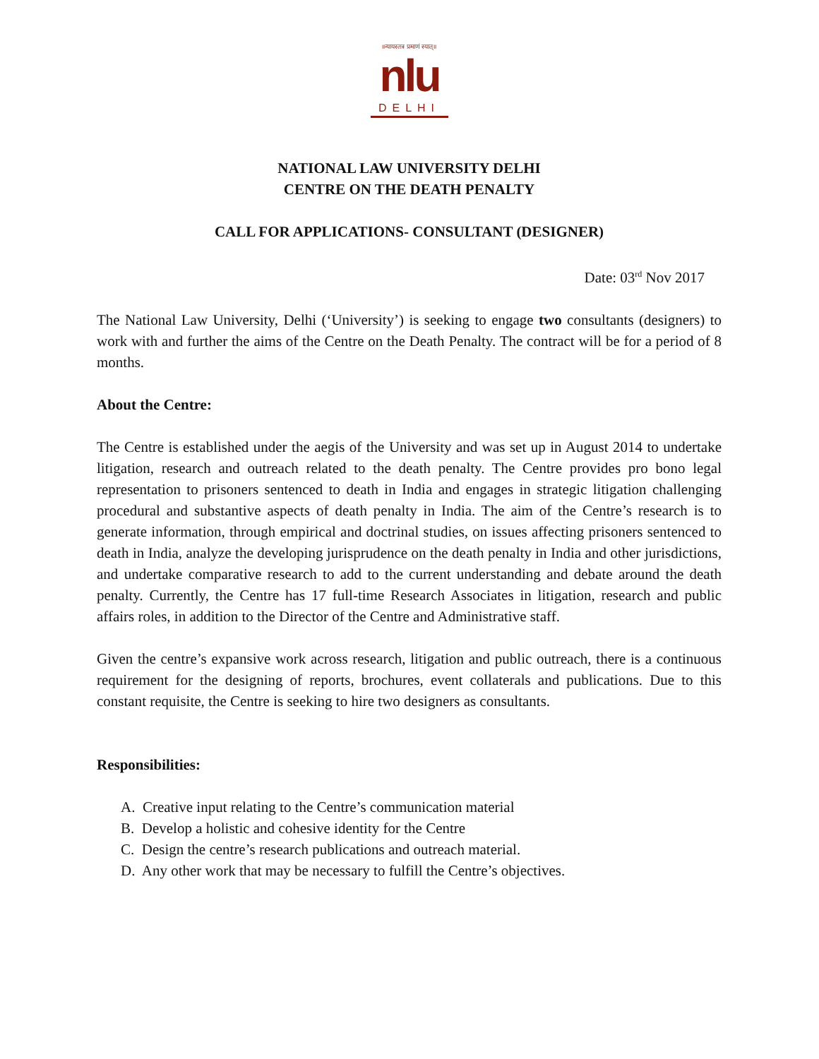॥न्यायस्तत्र प्रमाणं स्यात्॥
nlu
DELHI
NATIONAL LAW UNIVERSITY DELHI
CENTRE ON THE DEATH PENALTY
CALL FOR APPLICATIONS- CONSULTANT (DESIGNER)
Date: 03<sup>rd</sup> Nov 2017
The National Law University, Delhi (‘University’) is seeking to engage two consultants (designers) to work with and further the aims of the Centre on the Death Penalty. The contract will be for a period of 8 months.
About the Centre:
The Centre is established under the aegis of the University and was set up in August 2014 to undertake litigation, research and outreach related to the death penalty. The Centre provides pro bono legal representation to prisoners sentenced to death in India and engages in strategic litigation challenging procedural and substantive aspects of death penalty in India. The aim of the Centre’s research is to generate information, through empirical and doctrinal studies, on issues affecting prisoners sentenced to death in India, analyze the developing jurisprudence on the death penalty in India and other jurisdictions, and undertake comparative research to add to the current understanding and debate around the death penalty. Currently, the Centre has 17 full-time Research Associates in litigation, research and public affairs roles, in addition to the Director of the Centre and Administrative staff.
Given the centre’s expansive work across research, litigation and public outreach, there is a continuous requirement for the designing of reports, brochures, event collaterals and publications. Due to this constant requisite, the Centre is seeking to hire two designers as consultants.
Responsibilities:
A. Creative input relating to the Centre’s communication material
B. Develop a holistic and cohesive identity for the Centre
C. Design the centre’s research publications and outreach material.
D. Any other work that may be necessary to fulfill the Centre’s objectives.